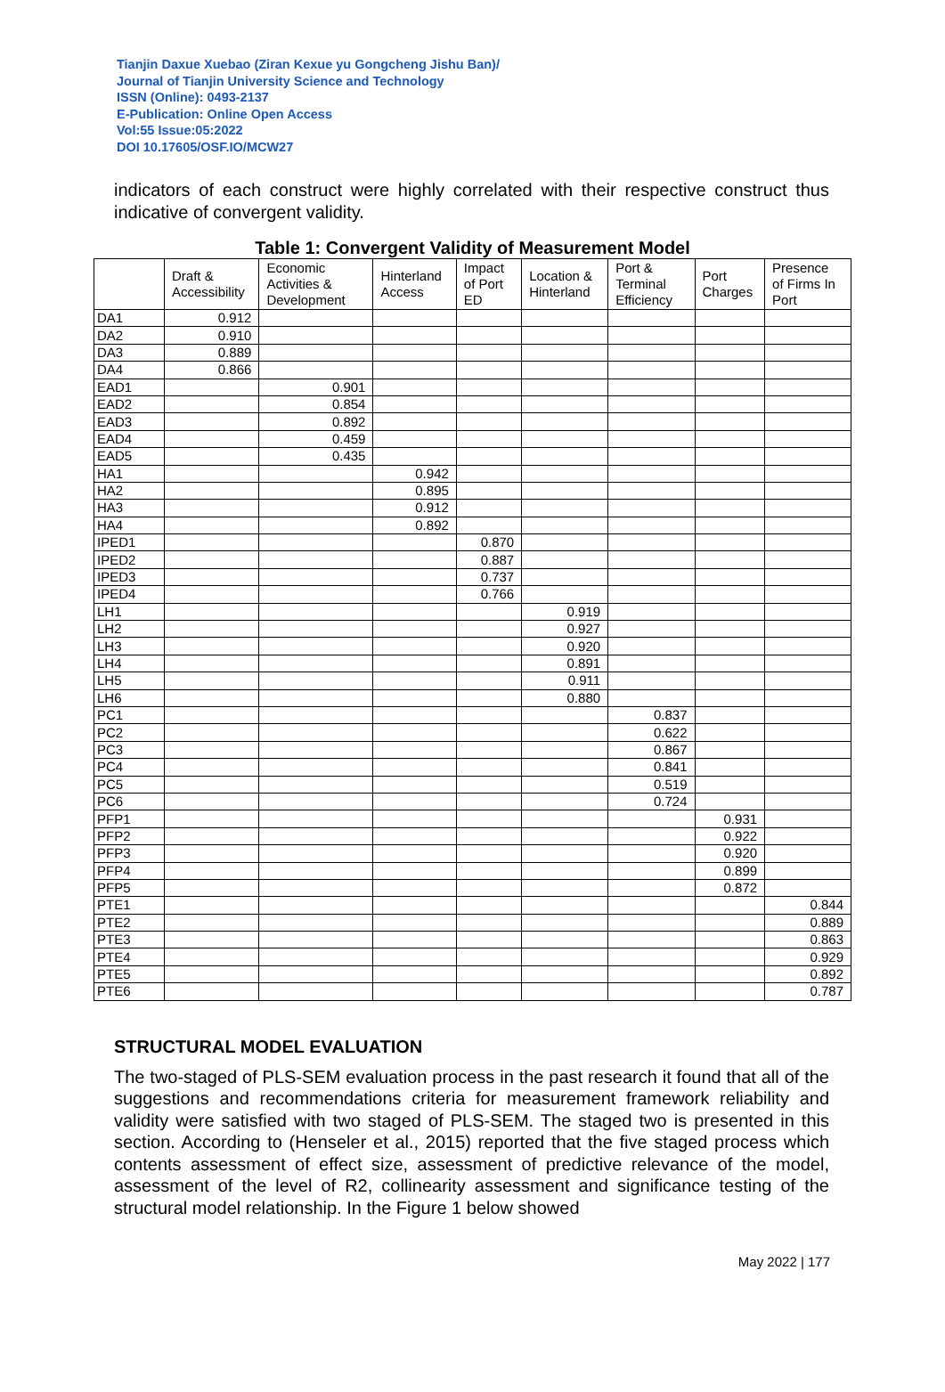Tianjin Daxue Xuebao (Ziran Kexue yu Gongcheng Jishu Ban)/
Journal of Tianjin University Science and Technology
ISSN (Online): 0493-2137
E-Publication: Online Open Access
Vol:55 Issue:05:2022
DOI 10.17605/OSF.IO/MCW27
indicators of each construct were highly correlated with their respective construct thus indicative of convergent validity.
Table 1: Convergent Validity of Measurement Model
| | Draft & Accessibility | Economic Activities & Development | Hinterland Access | Impact of Port ED | Location & Hinterland | Port & Terminal Efficiency | Port Charges | Presence of Firms In Port |
| --- | --- | --- | --- | --- | --- | --- | --- | --- |
| DA1 | 0.912 | | | | | | | |
| DA2 | 0.910 | | | | | | | |
| DA3 | 0.889 | | | | | | | |
| DA4 | 0.866 | | | | | | | |
| EAD1 | | 0.901 | | | | | | |
| EAD2 | | 0.854 | | | | | | |
| EAD3 | | 0.892 | | | | | | |
| EAD4 | | 0.459 | | | | | | |
| EAD5 | | 0.435 | | | | | | |
| HA1 | | | 0.942 | | | | | |
| HA2 | | | 0.895 | | | | | |
| HA3 | | | 0.912 | | | | | |
| HA4 | | | 0.892 | | | | | |
| IPED1 | | | | 0.870 | | | | |
| IPED2 | | | | 0.887 | | | | |
| IPED3 | | | | 0.737 | | | | |
| IPED4 | | | | 0.766 | | | | |
| LH1 | | | | | 0.919 | | | |
| LH2 | | | | | 0.927 | | | |
| LH3 | | | | | 0.920 | | | |
| LH4 | | | | | 0.891 | | | |
| LH5 | | | | | 0.911 | | | |
| LH6 | | | | | 0.880 | | | |
| PC1 | | | | | | 0.837 | | |
| PC2 | | | | | | 0.622 | | |
| PC3 | | | | | | 0.867 | | |
| PC4 | | | | | | 0.841 | | |
| PC5 | | | | | | 0.519 | | |
| PC6 | | | | | | 0.724 | | |
| PFP1 | | | | | | | 0.931 | |
| PFP2 | | | | | | | 0.922 | |
| PFP3 | | | | | | | 0.920 | |
| PFP4 | | | | | | | 0.899 | |
| PFP5 | | | | | | | 0.872 | |
| PTE1 | | | | | | | | 0.844 |
| PTE2 | | | | | | | | 0.889 |
| PTE3 | | | | | | | | 0.863 |
| PTE4 | | | | | | | | 0.929 |
| PTE5 | | | | | | | | 0.892 |
| PTE6 | | | | | | | | 0.787 |
STRUCTURAL MODEL EVALUATION
The two-staged of PLS-SEM evaluation process in the past research it found that all of the suggestions and recommendations criteria for measurement framework reliability and validity were satisfied with two staged of PLS-SEM. The staged two is presented in this section. According to (Henseler et al., 2015) reported that the five staged process which contents assessment of effect size, assessment of predictive relevance of the model, assessment of the level of R2, collinearity assessment and significance testing of the structural model relationship. In the Figure 1 below showed
May 2022 | 177